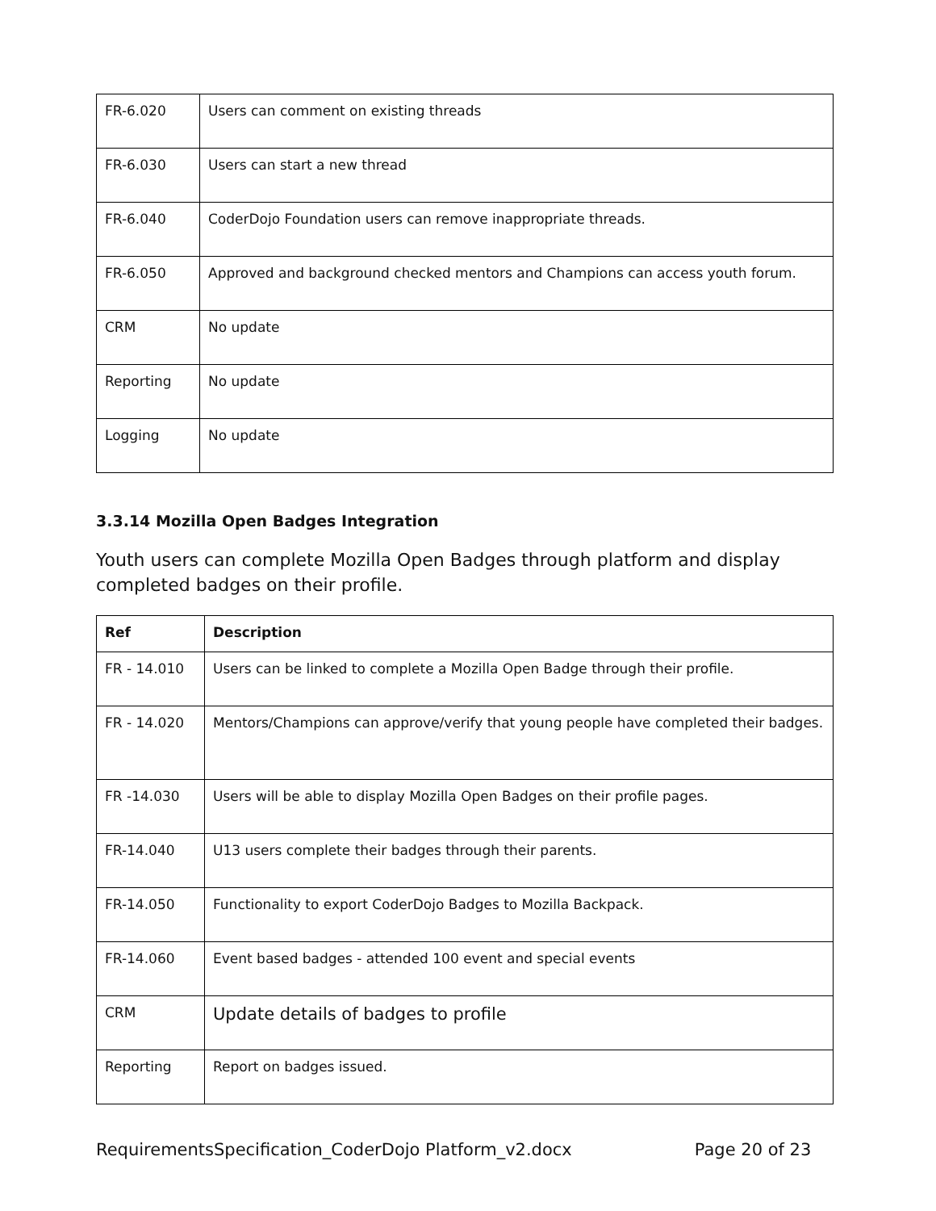| FR-6.020 | Users can comment on existing threads |
| FR-6.030 | Users can start a new thread |
| FR-6.040 | CoderDojo Foundation users can remove inappropriate threads. |
| FR-6.050 | Approved and background checked mentors and Champions can access youth forum. |
| CRM | No update |
| Reporting | No update |
| Logging | No update |
3.3.14 Mozilla Open Badges Integration
Youth users can complete Mozilla Open Badges through platform and display completed badges on their profile.
| Ref | Description |
| --- | --- |
| FR - 14.010 | Users can be linked to complete a Mozilla Open Badge through their profile. |
| FR - 14.020 | Mentors/Champions can approve/verify that young people have completed their badges. |
| FR -14.030 | Users will be able to display Mozilla Open Badges on their profile pages. |
| FR-14.040 | U13 users complete their badges through their parents. |
| FR-14.050 | Functionality to export CoderDojo Badges to Mozilla Backpack. |
| FR-14.060 | Event based badges - attended 100 event and special events |
| CRM | Update details of badges to profile |
| Reporting | Report on badges issued. |
RequirementsSpecification_CoderDojo Platform_v2.docx Page 20 of 23